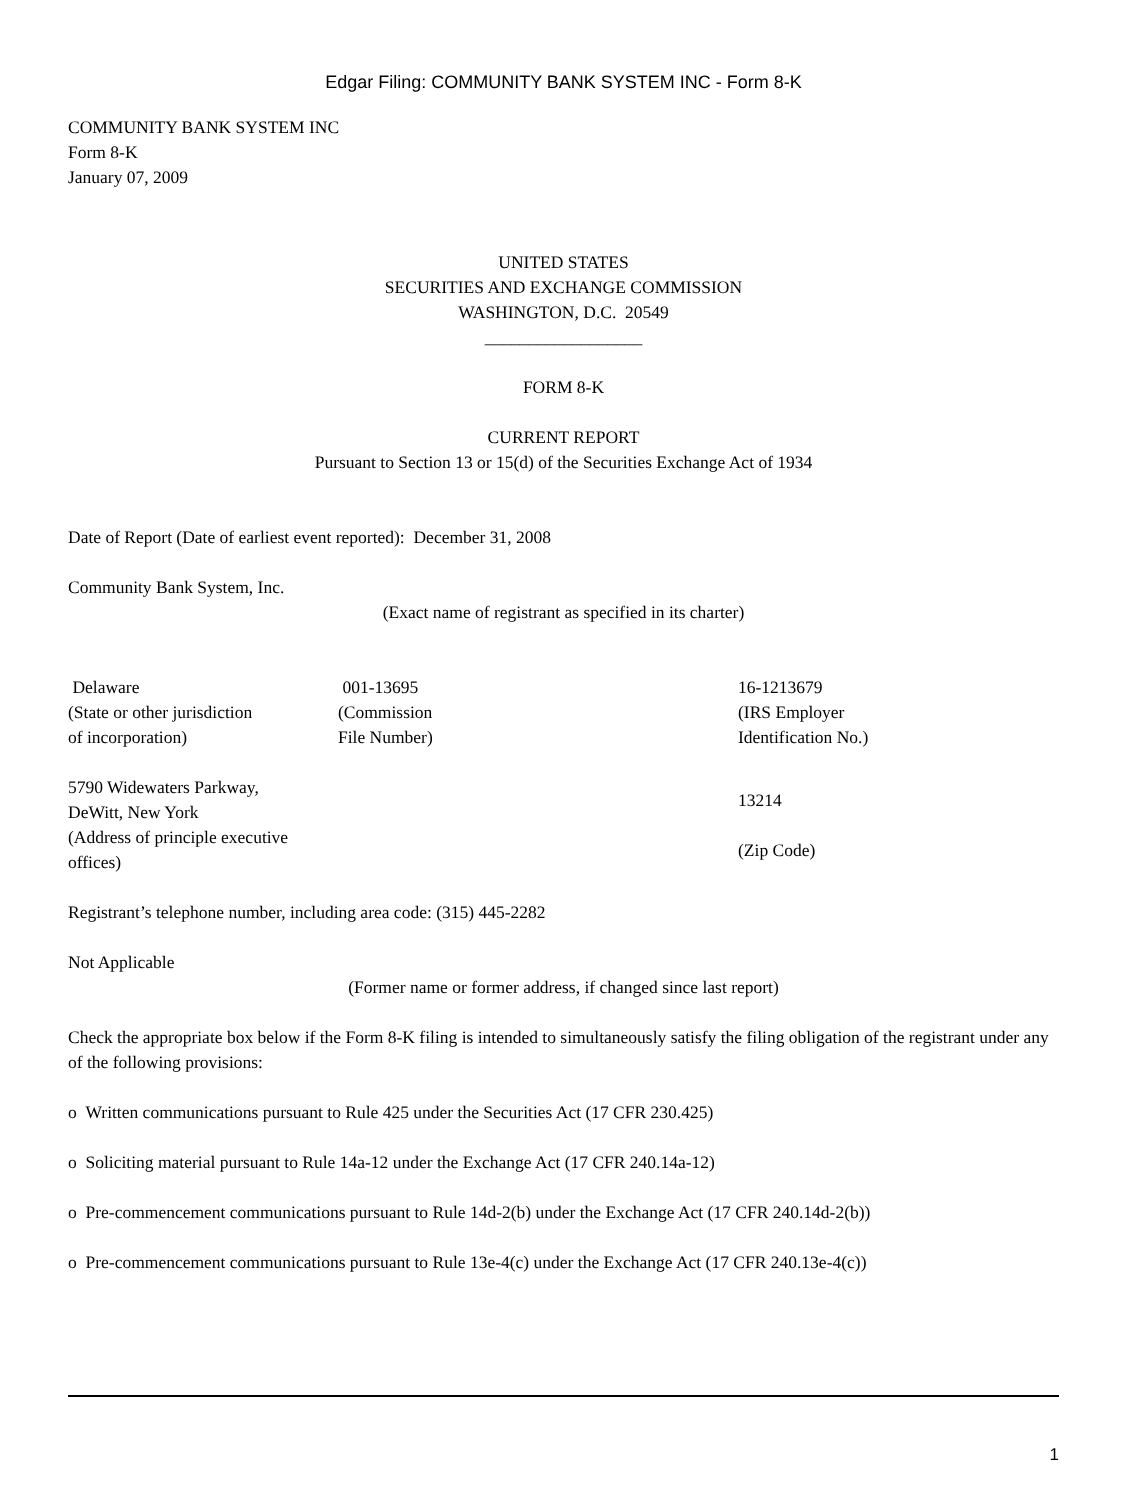Edgar Filing: COMMUNITY BANK SYSTEM INC - Form 8-K
COMMUNITY BANK SYSTEM INC
Form 8-K
January 07, 2009
UNITED STATES
SECURITIES AND EXCHANGE COMMISSION
WASHINGTON, D.C. 20549
__________________
FORM 8-K
CURRENT REPORT
Pursuant to Section 13 or 15(d) of the Securities Exchange Act of 1934
Date of Report (Date of earliest event reported): December 31, 2008
Community Bank System, Inc.
(Exact name of registrant as specified in its charter)
| Delaware (State or other jurisdiction of incorporation) | 001-13695 (Commission File Number) | 16-1213679 (IRS Employer Identification No.) |
| 5790 Widewaters Parkway, DeWitt, New York | 13214 |
| (Address of principle executive offices) | (Zip Code) |
Registrant’s telephone number, including area code: (315) 445-2282
Not Applicable
(Former name or former address, if changed since last report)
Check the appropriate box below if the Form 8-K filing is intended to simultaneously satisfy the filing obligation of the registrant under any of the following provisions:
o Written communications pursuant to Rule 425 under the Securities Act (17 CFR 230.425)
o Soliciting material pursuant to Rule 14a-12 under the Exchange Act (17 CFR 240.14a-12)
o Pre-commencement communications pursuant to Rule 14d-2(b) under the Exchange Act (17 CFR 240.14d-2(b))
o Pre-commencement communications pursuant to Rule 13e-4(c) under the Exchange Act (17 CFR 240.13e-4(c))
1